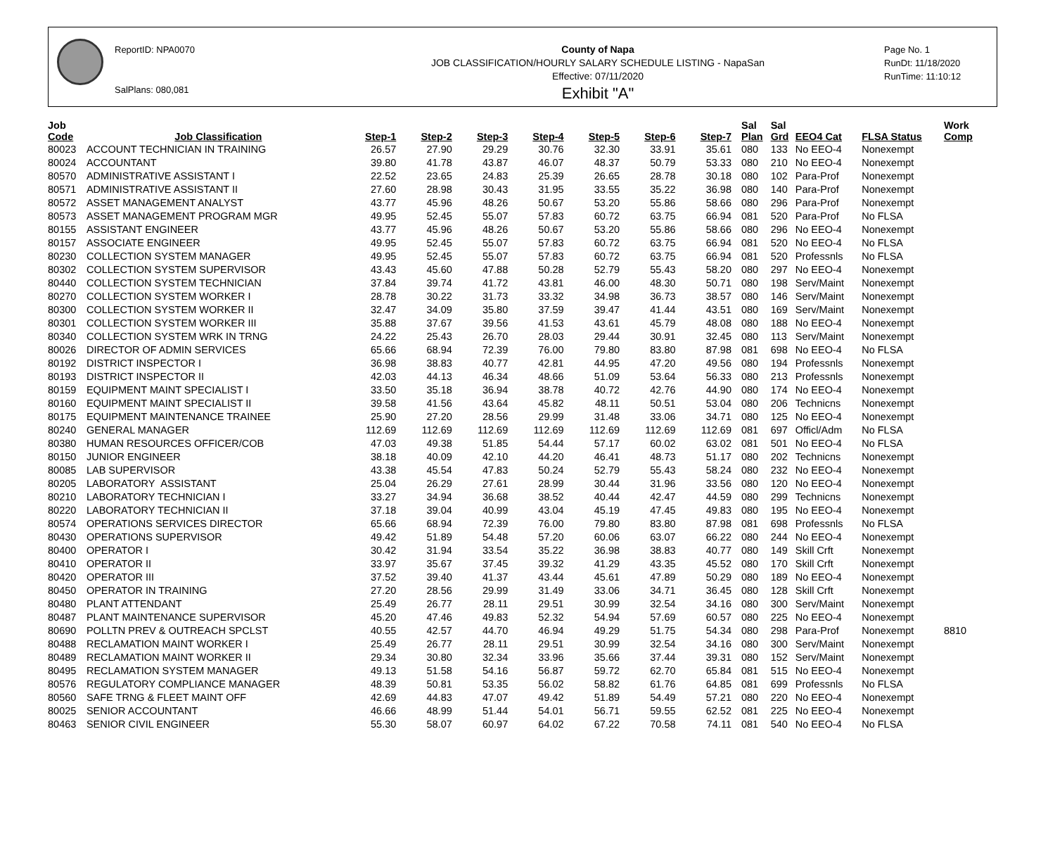ReportID: NPA0070
SalPlans: 080,081
County of Napa
JOB CLASSIFICATION/HOURLY SALARY SCHEDULE LISTING - NapaSan
Effective: 07/11/2020
Exhibit "A"
Page No. 1
RunDt: 11/18/2020
RunTime: 11:10:12
| Job Code | Job Classification | Step-1 | Step-2 | Step-3 | Step-4 | Step-5 | Step-6 | Step-7 | Sal Plan | Sal Grd | EEO4 Cat | FLSA Status | Work Comp |
| --- | --- | --- | --- | --- | --- | --- | --- | --- | --- | --- | --- | --- | --- |
| 80023 | ACCOUNT TECHNICIAN IN TRAINING | 26.57 | 27.90 | 29.29 | 30.76 | 32.30 | 33.91 | 35.61 | 080 | 133 | No EEO-4 | Nonexempt | |
| 80024 | ACCOUNTANT | 39.80 | 41.78 | 43.87 | 46.07 | 48.37 | 50.79 | 53.33 | 080 | 210 | No EEO-4 | Nonexempt | |
| 80570 | ADMINISTRATIVE ASSISTANT I | 22.52 | 23.65 | 24.83 | 25.39 | 26.65 | 28.78 | 30.18 | 080 | 102 | Para-Prof | Nonexempt | |
| 80571 | ADMINISTRATIVE ASSISTANT II | 27.60 | 28.98 | 30.43 | 31.95 | 33.55 | 35.22 | 36.98 | 080 | 140 | Para-Prof | Nonexempt | |
| 80572 | ASSET MANAGEMENT ANALYST | 43.77 | 45.96 | 48.26 | 50.67 | 53.20 | 55.86 | 58.66 | 080 | 296 | Para-Prof | Nonexempt | |
| 80573 | ASSET MANAGEMENT PROGRAM MGR | 49.95 | 52.45 | 55.07 | 57.83 | 60.72 | 63.75 | 66.94 | 081 | 520 | Para-Prof | No FLSA | |
| 80155 | ASSISTANT ENGINEER | 43.77 | 45.96 | 48.26 | 50.67 | 53.20 | 55.86 | 58.66 | 080 | 296 | No EEO-4 | Nonexempt | |
| 80157 | ASSOCIATE ENGINEER | 49.95 | 52.45 | 55.07 | 57.83 | 60.72 | 63.75 | 66.94 | 081 | 520 | No EEO-4 | No FLSA | |
| 80230 | COLLECTION SYSTEM MANAGER | 49.95 | 52.45 | 55.07 | 57.83 | 60.72 | 63.75 | 66.94 | 081 | 520 | Professnls | No FLSA | |
| 80302 | COLLECTION SYSTEM SUPERVISOR | 43.43 | 45.60 | 47.88 | 50.28 | 52.79 | 55.43 | 58.20 | 080 | 297 | No EEO-4 | Nonexempt | |
| 80440 | COLLECTION SYSTEM TECHNICIAN | 37.84 | 39.74 | 41.72 | 43.81 | 46.00 | 48.30 | 50.71 | 080 | 198 | Serv/Maint | Nonexempt | |
| 80270 | COLLECTION SYSTEM WORKER I | 28.78 | 30.22 | 31.73 | 33.32 | 34.98 | 36.73 | 38.57 | 080 | 146 | Serv/Maint | Nonexempt | |
| 80300 | COLLECTION SYSTEM WORKER II | 32.47 | 34.09 | 35.80 | 37.59 | 39.47 | 41.44 | 43.51 | 080 | 169 | Serv/Maint | Nonexempt | |
| 80301 | COLLECTION SYSTEM WORKER III | 35.88 | 37.67 | 39.56 | 41.53 | 43.61 | 45.79 | 48.08 | 080 | 188 | No EEO-4 | Nonexempt | |
| 80340 | COLLECTION SYSTEM WRK IN TRNG | 24.22 | 25.43 | 26.70 | 28.03 | 29.44 | 30.91 | 32.45 | 080 | 113 | Serv/Maint | Nonexempt | |
| 80026 | DIRECTOR OF ADMIN SERVICES | 65.66 | 68.94 | 72.39 | 76.00 | 79.80 | 83.80 | 87.98 | 081 | 698 | No EEO-4 | No FLSA | |
| 80192 | DISTRICT INSPECTOR I | 36.98 | 38.83 | 40.77 | 42.81 | 44.95 | 47.20 | 49.56 | 080 | 194 | Professnls | Nonexempt | |
| 80193 | DISTRICT INSPECTOR II | 42.03 | 44.13 | 46.34 | 48.66 | 51.09 | 53.64 | 56.33 | 080 | 213 | Professnls | Nonexempt | |
| 80159 | EQUIPMENT MAINT SPECIALIST I | 33.50 | 35.18 | 36.94 | 38.78 | 40.72 | 42.76 | 44.90 | 080 | 174 | No EEO-4 | Nonexempt | |
| 80160 | EQUIPMENT MAINT SPECIALIST II | 39.58 | 41.56 | 43.64 | 45.82 | 48.11 | 50.51 | 53.04 | 080 | 206 | Technicns | Nonexempt | |
| 80175 | EQUIPMENT MAINTENANCE TRAINEE | 25.90 | 27.20 | 28.56 | 29.99 | 31.48 | 33.06 | 34.71 | 080 | 125 | No EEO-4 | Nonexempt | |
| 80240 | GENERAL MANAGER | 112.69 | 112.69 | 112.69 | 112.69 | 112.69 | 112.69 | 112.69 | 081 | 697 | Officl/Adm | No FLSA | |
| 80380 | HUMAN RESOURCES OFFICER/COB | 47.03 | 49.38 | 51.85 | 54.44 | 57.17 | 60.02 | 63.02 | 081 | 501 | No EEO-4 | No FLSA | |
| 80150 | JUNIOR ENGINEER | 38.18 | 40.09 | 42.10 | 44.20 | 46.41 | 48.73 | 51.17 | 080 | 202 | Technicns | Nonexempt | |
| 80085 | LAB SUPERVISOR | 43.38 | 45.54 | 47.83 | 50.24 | 52.79 | 55.43 | 58.24 | 080 | 232 | No EEO-4 | Nonexempt | |
| 80205 | LABORATORY ASSISTANT | 25.04 | 26.29 | 27.61 | 28.99 | 30.44 | 31.96 | 33.56 | 080 | 120 | No EEO-4 | Nonexempt | |
| 80210 | LABORATORY TECHNICIAN I | 33.27 | 34.94 | 36.68 | 38.52 | 40.44 | 42.47 | 44.59 | 080 | 299 | Technicns | Nonexempt | |
| 80220 | LABORATORY TECHNICIAN II | 37.18 | 39.04 | 40.99 | 43.04 | 45.19 | 47.45 | 49.83 | 080 | 195 | No EEO-4 | Nonexempt | |
| 80574 | OPERATIONS SERVICES DIRECTOR | 65.66 | 68.94 | 72.39 | 76.00 | 79.80 | 83.80 | 87.98 | 081 | 698 | Professnls | No FLSA | |
| 80430 | OPERATIONS SUPERVISOR | 49.42 | 51.89 | 54.48 | 57.20 | 60.06 | 63.07 | 66.22 | 080 | 244 | No EEO-4 | Nonexempt | |
| 80400 | OPERATOR I | 30.42 | 31.94 | 33.54 | 35.22 | 36.98 | 38.83 | 40.77 | 080 | 149 | Skill Crft | Nonexempt | |
| 80410 | OPERATOR II | 33.97 | 35.67 | 37.45 | 39.32 | 41.29 | 43.35 | 45.52 | 080 | 170 | Skill Crft | Nonexempt | |
| 80420 | OPERATOR III | 37.52 | 39.40 | 41.37 | 43.44 | 45.61 | 47.89 | 50.29 | 080 | 189 | No EEO-4 | Nonexempt | |
| 80450 | OPERATOR IN TRAINING | 27.20 | 28.56 | 29.99 | 31.49 | 33.06 | 34.71 | 36.45 | 080 | 128 | Skill Crft | Nonexempt | |
| 80480 | PLANT ATTENDANT | 25.49 | 26.77 | 28.11 | 29.51 | 30.99 | 32.54 | 34.16 | 080 | 300 | Serv/Maint | Nonexempt | |
| 80487 | PLANT MAINTENANCE SUPERVISOR | 45.20 | 47.46 | 49.83 | 52.32 | 54.94 | 57.69 | 60.57 | 080 | 225 | No EEO-4 | Nonexempt | |
| 80690 | POLLTN PREV & OUTREACH SPCLST | 40.55 | 42.57 | 44.70 | 46.94 | 49.29 | 51.75 | 54.34 | 080 | 298 | Para-Prof | Nonexempt | 8810 |
| 80488 | RECLAMATION MAINT WORKER I | 25.49 | 26.77 | 28.11 | 29.51 | 30.99 | 32.54 | 34.16 | 080 | 300 | Serv/Maint | Nonexempt | |
| 80489 | RECLAMATION MAINT WORKER II | 29.34 | 30.80 | 32.34 | 33.96 | 35.66 | 37.44 | 39.31 | 080 | 152 | Serv/Maint | Nonexempt | |
| 80495 | RECLAMATION SYSTEM MANAGER | 49.13 | 51.58 | 54.16 | 56.87 | 59.72 | 62.70 | 65.84 | 081 | 515 | No EEO-4 | Nonexempt | |
| 80576 | REGULATORY COMPLIANCE MANAGER | 48.39 | 50.81 | 53.35 | 56.02 | 58.82 | 61.76 | 64.85 | 081 | 699 | Professnls | No FLSA | |
| 80560 | SAFE TRNG & FLEET MAINT OFF | 42.69 | 44.83 | 47.07 | 49.42 | 51.89 | 54.49 | 57.21 | 080 | 220 | No EEO-4 | Nonexempt | |
| 80025 | SENIOR ACCOUNTANT | 46.66 | 48.99 | 51.44 | 54.01 | 56.71 | 59.55 | 62.52 | 081 | 225 | No EEO-4 | Nonexempt | |
| 80463 | SENIOR CIVIL ENGINEER | 55.30 | 58.07 | 60.97 | 64.02 | 67.22 | 70.58 | 74.11 | 081 | 540 | No EEO-4 | No FLSA | |